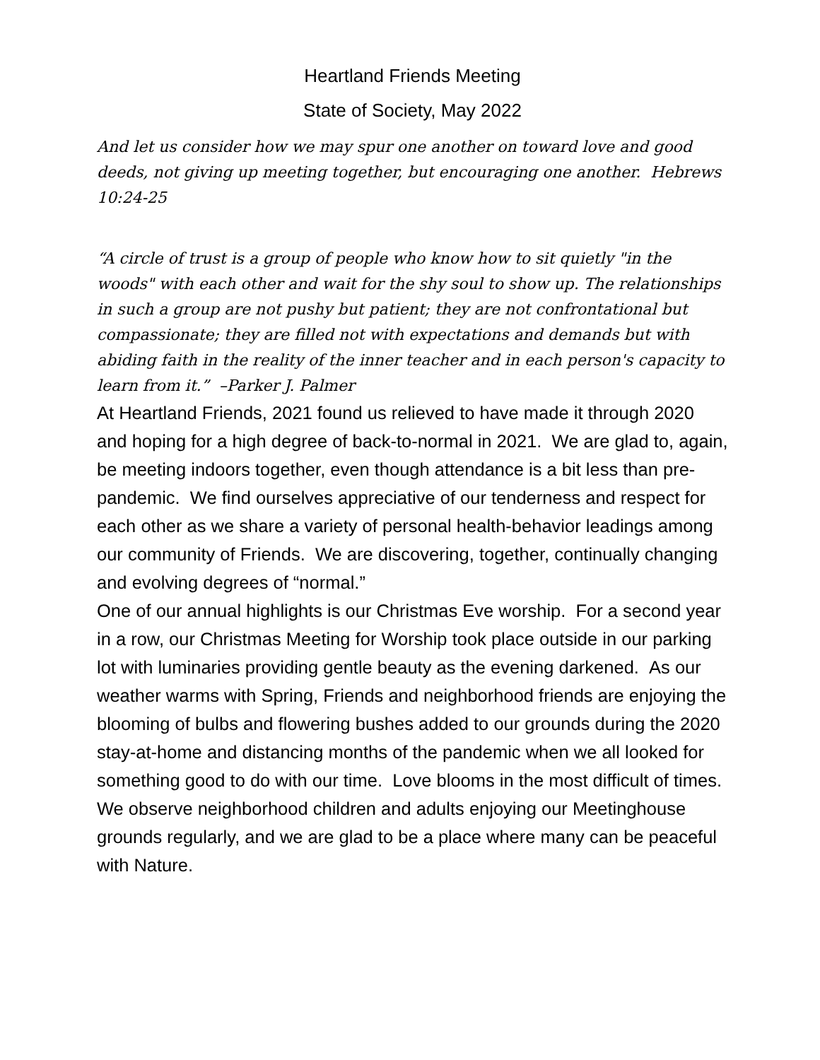Heartland Friends Meeting
State of Society, May 2022
And let us consider how we may spur one another on toward love and good deeds, not giving up meeting together, but encouraging one another. Hebrews 10:24-25
“A circle of trust is a group of people who know how to sit quietly "in the woods" with each other and wait for the shy soul to show up. The relationships in such a group are not pushy but patient; they are not confrontational but compassionate; they are filled not with expectations and demands but with abiding faith in the reality of the inner teacher and in each person's capacity to learn from it.” –Parker J. Palmer
At Heartland Friends, 2021 found us relieved to have made it through 2020 and hoping for a high degree of back-to-normal in 2021. We are glad to, again, be meeting indoors together, even though attendance is a bit less than pre-pandemic. We find ourselves appreciative of our tenderness and respect for each other as we share a variety of personal health-behavior leadings among our community of Friends. We are discovering, together, continually changing and evolving degrees of “normal.”
One of our annual highlights is our Christmas Eve worship. For a second year in a row, our Christmas Meeting for Worship took place outside in our parking lot with luminaries providing gentle beauty as the evening darkened. As our weather warms with Spring, Friends and neighborhood friends are enjoying the blooming of bulbs and flowering bushes added to our grounds during the 2020 stay-at-home and distancing months of the pandemic when we all looked for something good to do with our time. Love blooms in the most difficult of times. We observe neighborhood children and adults enjoying our Meetinghouse grounds regularly, and we are glad to be a place where many can be peaceful with Nature.